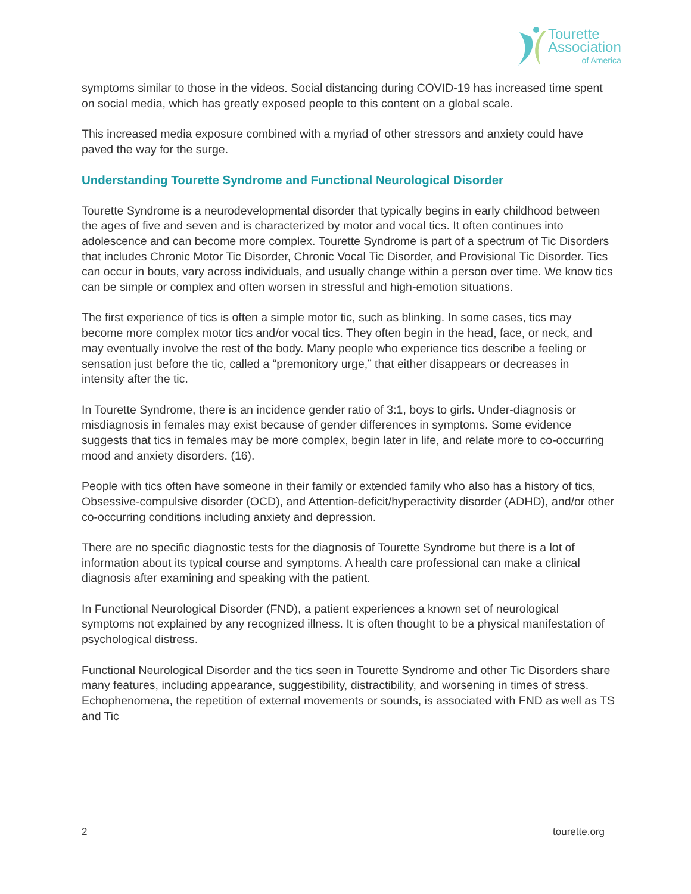Tourette
Association
of America
symptoms similar to those in the videos. Social distancing during COVID-19 has increased time spent on social media, which has greatly exposed people to this content on a global scale.
This increased media exposure combined with a myriad of other stressors and anxiety could have paved the way for the surge.
Understanding Tourette Syndrome and Functional Neurological Disorder
Tourette Syndrome is a neurodevelopmental disorder that typically begins in early childhood between the ages of five and seven and is characterized by motor and vocal tics. It often continues into adolescence and can become more complex. Tourette Syndrome is part of a spectrum of Tic Disorders that includes Chronic Motor Tic Disorder, Chronic Vocal Tic Disorder, and Provisional Tic Disorder. Tics can occur in bouts, vary across individuals, and usually change within a person over time. We know tics can be simple or complex and often worsen in stressful and high-emotion situations.
The first experience of tics is often a simple motor tic, such as blinking. In some cases, tics may become more complex motor tics and/or vocal tics. They often begin in the head, face, or neck, and may eventually involve the rest of the body. Many people who experience tics describe a feeling or sensation just before the tic, called a “premonitory urge,” that either disappears or decreases in intensity after the tic.
In Tourette Syndrome, there is an incidence gender ratio of 3:1, boys to girls. Under-diagnosis or misdiagnosis in females may exist because of gender differences in symptoms. Some evidence suggests that tics in females may be more complex, begin later in life, and relate more to co-occurring mood and anxiety disorders. (16).
People with tics often have someone in their family or extended family who also has a history of tics, Obsessive-compulsive disorder (OCD), and Attention-deficit/hyperactivity disorder (ADHD), and/or other co-occurring conditions including anxiety and depression.
There are no specific diagnostic tests for the diagnosis of Tourette Syndrome but there is a lot of information about its typical course and symptoms. A health care professional can make a clinical diagnosis after examining and speaking with the patient.
In Functional Neurological Disorder (FND), a patient experiences a known set of neurological symptoms not explained by any recognized illness. It is often thought to be a physical manifestation of psychological distress.
Functional Neurological Disorder and the tics seen in Tourette Syndrome and other Tic Disorders share many features, including appearance, suggestibility, distractibility, and worsening in times of stress. Echophenomena, the repetition of external movements or sounds, is associated with FND as well as TS and Tic
2 tourette.org